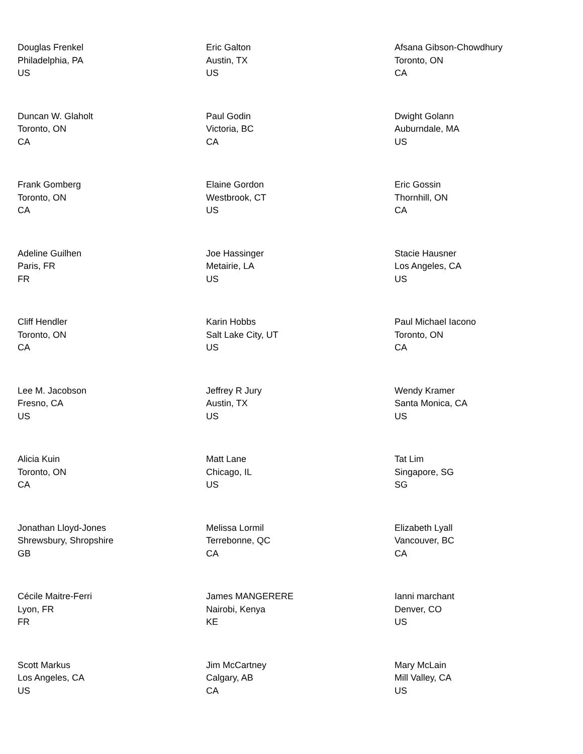Douglas Frenkel
Philadelphia, PA
US
Eric Galton
Austin, TX
US
Afsana Gibson-Chowdhury
Toronto, ON
CA
Duncan W. Glaholt
Toronto, ON
CA
Paul Godin
Victoria, BC
CA
Dwight Golann
Auburndale, MA
US
Frank Gomberg
Toronto, ON
CA
Elaine Gordon
Westbrook, CT
US
Eric Gossin
Thornhill, ON
CA
Adeline Guilhen
Paris, FR
FR
Joe Hassinger
Metairie, LA
US
Stacie Hausner
Los Angeles, CA
US
Cliff Hendler
Toronto, ON
CA
Karin Hobbs
Salt Lake City, UT
US
Paul Michael Iacono
Toronto, ON
CA
Lee M. Jacobson
Fresno, CA
US
Jeffrey R Jury
Austin, TX
US
Wendy Kramer
Santa Monica, CA
US
Alicia Kuin
Toronto, ON
CA
Matt Lane
Chicago, IL
US
Tat Lim
Singapore, SG
SG
Jonathan Lloyd-Jones
Shrewsbury, Shropshire
GB
Melissa Lormil
Terrebonne, QC
CA
Elizabeth Lyall
Vancouver, BC
CA
Cécile Maitre-Ferri
Lyon, FR
FR
James MANGERERE
Nairobi, Kenya
KE
Ianni marchant
Denver, CO
US
Scott Markus
Los Angeles, CA
US
Jim McCartney
Calgary, AB
CA
Mary McLain
Mill Valley, CA
US